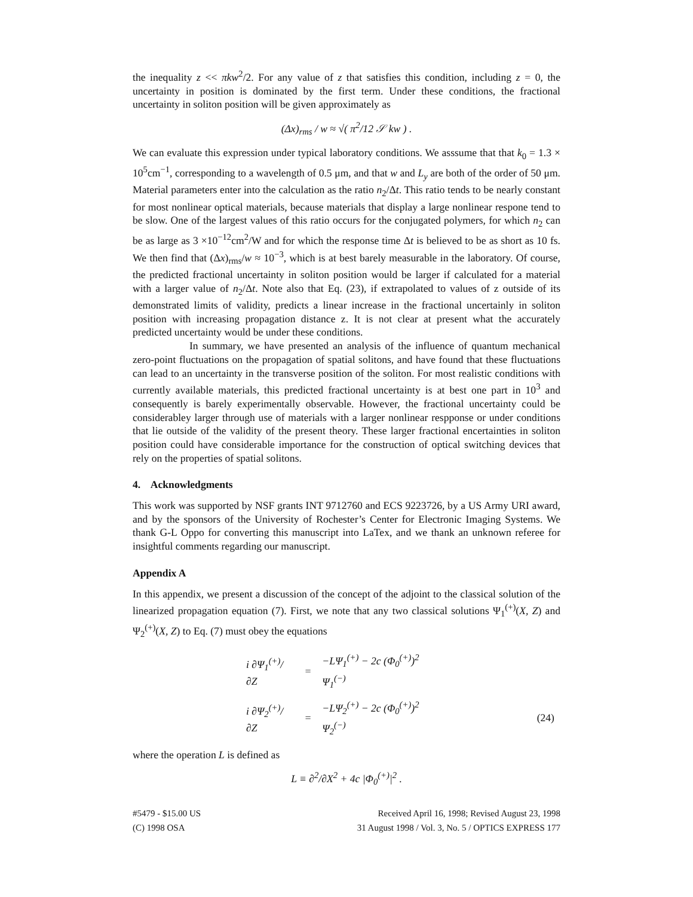the inequality z << πkw<sup>2</sup>/2. For any value of z that satisfies this condition, including z = 0, the uncertainty in position is dominated by the first term. Under these conditions, the fractional uncertainty in soliton position will be given approximately as
(Δx)<sub>rms</sub> / w ≈ √( π<sup>2</sup>/12 𝒮 kw ) .
We can evaluate this expression under typical laboratory conditions. We asssume that that k<sub>0</sub> = 1.3 × 10<sup>5</sup>cm<sup>−1</sup>, corresponding to a wavelength of 0.5 μm, and that w and L<sub>y</sub> are both of the order of 50 μm. Material parameters enter into the calculation as the ratio n<sub>2</sub>/Δt. This ratio tends to be nearly constant for most nonlinear optical materials, because materials that display a large nonlinear respone tend to be slow. One of the largest values of this ratio occurs for the conjugated polymers, for which n<sub>2</sub> can be as large as 3 ×10<sup>−12</sup>cm<sup>2</sup>/W and for which the response time Δt is believed to be as short as 10 fs. We then find that (Δx)<sub>rms</sub>/w ≈ 10<sup>−3</sup>, which is at best barely measurable in the laboratory. Of course, the predicted fractional uncertainty in soliton position would be larger if calculated for a material with a larger value of n<sub>2</sub>/Δt. Note also that Eq. (23), if extrapolated to values of z outside of its demonstrated limits of validity, predicts a linear increase in the fractional uncertainly in soliton position with increasing propagation distance z. It is not clear at present what the accurately predicted uncertainty would be under these conditions.
In summary, we have presented an analysis of the influence of quantum mechanical zero-point fluctuations on the propagation of spatial solitons, and have found that these fluctuations can lead to an uncertainty in the transverse position of the soliton. For most realistic conditions with currently available materials, this predicted fractional uncertainty is at best one part in 10<sup>3</sup> and consequently is barely experimentally observable. However, the fractional uncertainty could be considerabley larger through use of materials with a larger nonlinear respponse or under conditions that lie outside of the validity of the present theory. These larger fractional encertainties in soliton position could have considerable importance for the construction of optical switching devices that rely on the properties of spatial solitons.
4. Acknowledgments
This work was supported by NSF grants INT 9712760 and ECS 9223726, by a US Army URI award, and by the sponsors of the University of Rochester’s Center for Electronic Imaging Systems. We thank G-L Oppo for converting this manuscript into LaTex, and we thank an unknown referee for insightful comments regarding our manuscript.
Appendix A
In this appendix, we present a discussion of the concept of the adjoint to the classical solution of the linearized propagation equation (7). First, we note that any two classical solutions Ψ<sub>1</sub><sup>(+)</sup>(X, Z) and Ψ<sub>2</sub><sup>(+)</sup>(X, Z) to Eq. (7) must obey the equations
| i ∂Ψ<sub>1</sub><sup>(+)</sup>/∂Z | = | −LΨ<sub>1</sub><sup>(+)</sup> − 2c (Φ<sub>0</sub><sup>(+)</sup>)<sup>2</sup> Ψ<sub>1</sub><sup>(−)</sup> | |
| i ∂Ψ<sub>2</sub><sup>(+)</sup>/∂Z | = | −LΨ<sub>2</sub><sup>(+)</sup> − 2c (Φ<sub>0</sub><sup>(+)</sup>)<sup>2</sup> Ψ<sub>2</sub><sup>(−)</sup> | (24) |
where the operation L is defined as
L ≡ ∂<sup>2</sup>/∂X<sup>2</sup> + 4c |Φ<sub>0</sub><sup>(+)</sup>|<sup>2</sup> .
#5479 - $15.00 US
(C) 1998 OSA
Received April 16, 1998; Revised August 23, 1998
31 August 1998 / Vol. 3, No. 5 / OPTICS EXPRESS 177